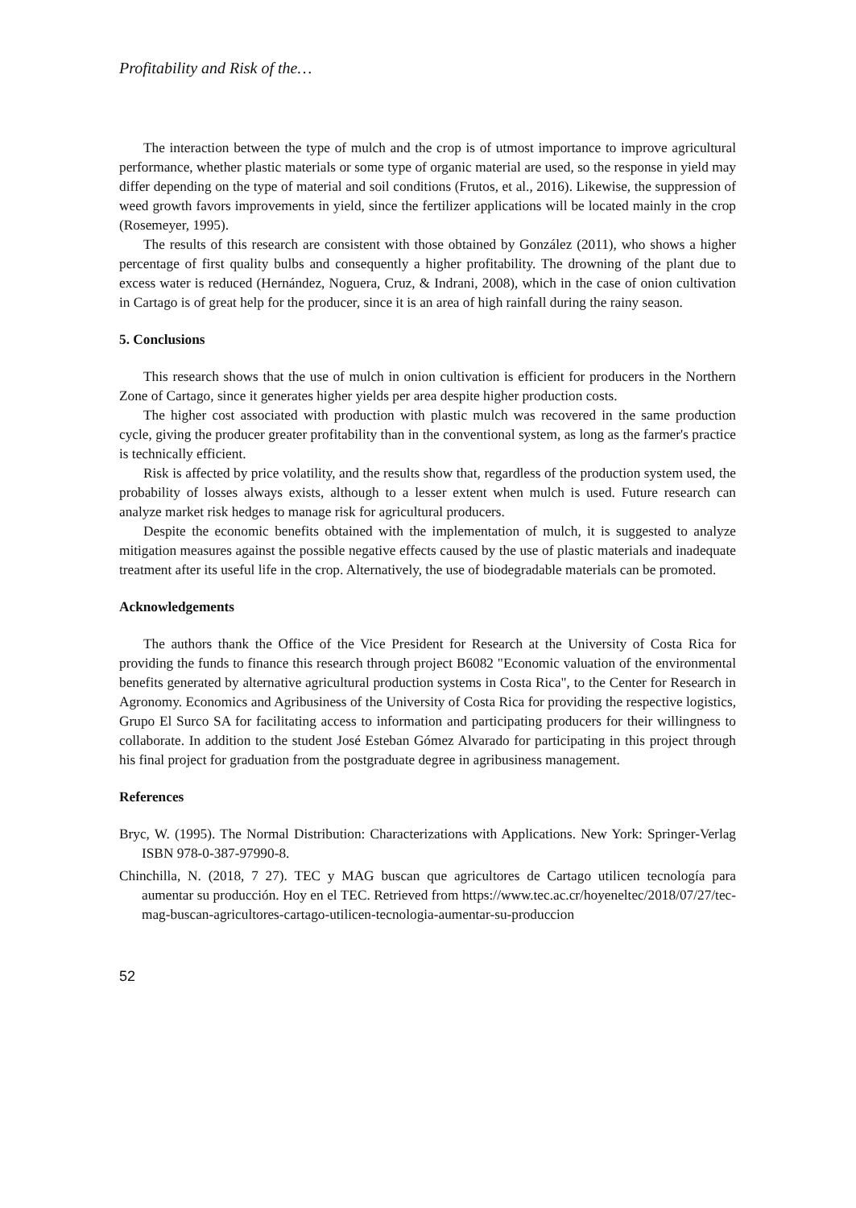Profitability and Risk of the…
The interaction between the type of mulch and the crop is of utmost importance to improve agricultural performance, whether plastic materials or some type of organic material are used, so the response in yield may differ depending on the type of material and soil conditions (Frutos, et al., 2016). Likewise, the suppression of weed growth favors improvements in yield, since the fertilizer applications will be located mainly in the crop (Rosemeyer, 1995).
The results of this research are consistent with those obtained by González (2011), who shows a higher percentage of first quality bulbs and consequently a higher profitability. The drowning of the plant due to excess water is reduced (Hernández, Noguera, Cruz, & Indrani, 2008), which in the case of onion cultivation in Cartago is of great help for the producer, since it is an area of high rainfall during the rainy season.
5. Conclusions
This research shows that the use of mulch in onion cultivation is efficient for producers in the Northern Zone of Cartago, since it generates higher yields per area despite higher production costs.
The higher cost associated with production with plastic mulch was recovered in the same production cycle, giving the producer greater profitability than in the conventional system, as long as the farmer's practice is technically efficient.
Risk is affected by price volatility, and the results show that, regardless of the production system used, the probability of losses always exists, although to a lesser extent when mulch is used. Future research can analyze market risk hedges to manage risk for agricultural producers.
Despite the economic benefits obtained with the implementation of mulch, it is suggested to analyze mitigation measures against the possible negative effects caused by the use of plastic materials and inadequate treatment after its useful life in the crop. Alternatively, the use of biodegradable materials can be promoted.
Acknowledgements
The authors thank the Office of the Vice President for Research at the University of Costa Rica for providing the funds to finance this research through project B6082 "Economic valuation of the environmental benefits generated by alternative agricultural production systems in Costa Rica", to the Center for Research in Agronomy. Economics and Agribusiness of the University of Costa Rica for providing the respective logistics, Grupo El Surco SA for facilitating access to information and participating producers for their willingness to collaborate. In addition to the student José Esteban Gómez Alvarado for participating in this project through his final project for graduation from the postgraduate degree in agribusiness management.
References
Bryc, W. (1995). The Normal Distribution: Characterizations with Applications. New York: Springer-Verlag ISBN 978-0-387-97990-8.
Chinchilla, N. (2018, 7 27). TEC y MAG buscan que agricultores de Cartago utilicen tecnología para aumentar su producción. Hoy en el TEC. Retrieved from https://www.tec.ac.cr/hoyeneltec/2018/07/27/tec-mag-buscan-agricultores-cartago-utilicen-tecnologia-aumentar-su-produccion
52